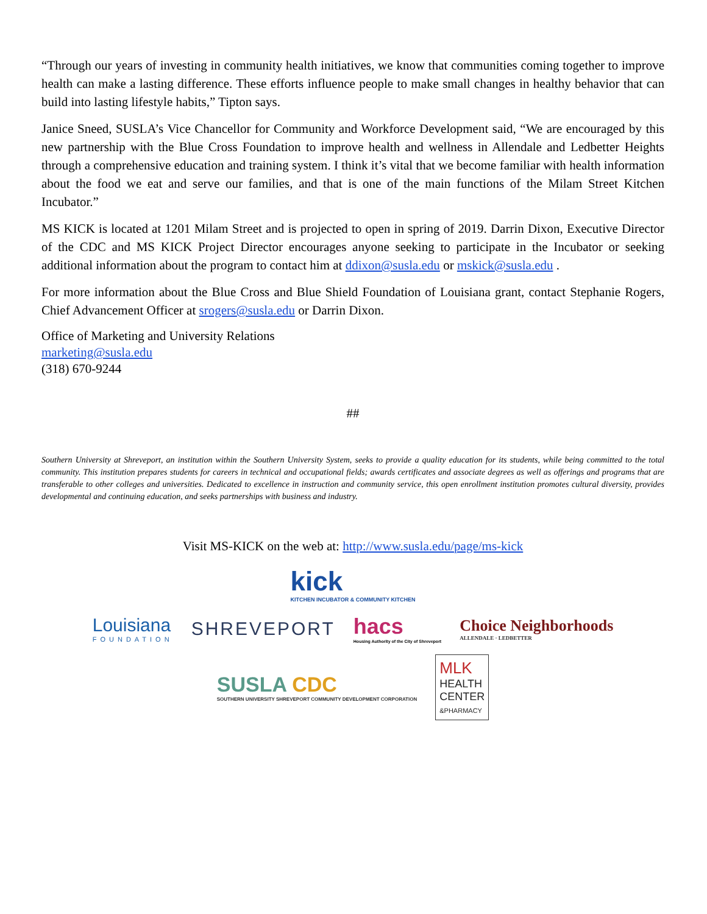“Through our years of investing in community health initiatives, we know that communities coming together to improve health can make a lasting difference. These efforts influence people to make small changes in healthy behavior that can build into lasting lifestyle habits,” Tipton says.
Janice Sneed, SUSLA’s Vice Chancellor for Community and Workforce Development said, “We are encouraged by this new partnership with the Blue Cross Foundation to improve health and wellness in Allendale and Ledbetter Heights through a comprehensive education and training system. I think it’s vital that we become familiar with health information about the food we eat and serve our families, and that is one of the main functions of the Milam Street Kitchen Incubator.”
MS KICK is located at 1201 Milam Street and is projected to open in spring of 2019. Darrin Dixon, Executive Director of the CDC and MS KICK Project Director encourages anyone seeking to participate in the Incubator or seeking additional information about the program to contact him at ddixon@susla.edu or mskick@susla.edu .
For more information about the Blue Cross and Blue Shield Foundation of Louisiana grant, contact Stephanie Rogers, Chief Advancement Officer at srogers@susla.edu or Darrin Dixon.
Office of Marketing and University Relations
marketing@susla.edu
(318) 670-9244
##
Southern University at Shreveport, an institution within the Southern University System, seeks to provide a quality education for its students, while being committed to the total community. This institution prepares students for careers in technical and occupational fields; awards certificates and associate degrees as well as offerings and programs that are transferable to other colleges and universities. Dedicated to excellence in instruction and community service, this open enrollment institution promotes cultural diversity, provides developmental and continuing education, and seeks partnerships with business and industry.
Visit MS-KICK on the web at: http://www.susla.edu/page/ms-kick
kick
KITCHEN INCUBATOR & COMMUNITY KITCHEN
Louisiana
FOUNDATION
SHREVEPORT
hacs
Housing Authority of the City of Shreveport
Choice Neighborhoods
ALLENDALE · LEDBETTER
SUSLA CDC
SOUTHERN UNIVERSITY SHREVEPORT COMMUNITY DEVELOPMENT CORPORATION
MLK
HEALTH
CENTER
&PHARMACY